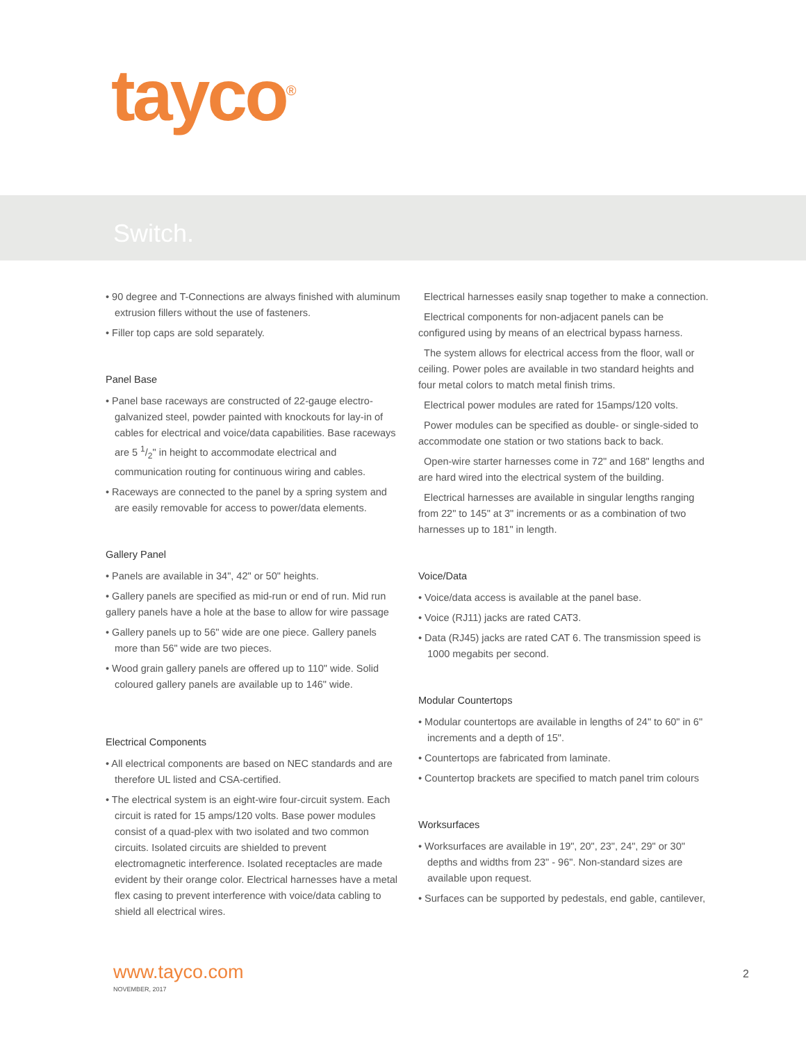tayco<sup>®</sup>
Switch.
• 90 degree and T-Connections are always finished with aluminum extrusion fillers without the use of fasteners.
• Filler top caps are sold separately.
Panel Base
• Panel base raceways are constructed of 22-gauge electro-galvanized steel, powder painted with knockouts for lay-in of cables for electrical and voice/data capabilities. Base raceways are 5 1/2" in height to accommodate electrical and communication routing for continuous wiring and cables.
• Raceways are connected to the panel by a spring system and are easily removable for access to power/data elements.
Gallery Panel
• Panels are available in 34", 42" or 50" heights.
• Gallery panels are specified as mid-run or end of run. Mid run gallery panels have a hole at the base to allow for wire passage
• Gallery panels up to 56" wide are one piece. Gallery panels more than 56" wide are two pieces.
• Wood grain gallery panels are offered up to 110" wide. Solid coloured gallery panels are available up to 146" wide.
Electrical Components
• All electrical components are based on NEC standards and are therefore UL listed and CSA-certified.
• The electrical system is an eight-wire four-circuit system. Each circuit is rated for 15 amps/120 volts. Base power modules consist of a quad-plex with two isolated and two common circuits. Isolated circuits are shielded to prevent electromagnetic interference. Isolated receptacles are made evident by their orange color. Electrical harnesses have a metal flex casing to prevent interference with voice/data cabling to shield all electrical wires.
Electrical harnesses easily snap together to make a connection.
Electrical components for non-adjacent panels can be configured using by means of an electrical bypass harness.
The system allows for electrical access from the floor, wall or ceiling. Power poles are available in two standard heights and four metal colors to match metal finish trims.
Electrical power modules are rated for 15amps/120 volts.
Power modules can be specified as double- or single-sided to accommodate one station or two stations back to back.
Open-wire starter harnesses come in 72" and 168" lengths and are hard wired into the electrical system of the building.
Electrical harnesses are available in singular lengths ranging from 22" to 145" at 3" increments or as a combination of two harnesses up to 181" in length.
Voice/Data
• Voice/data access is available at the panel base.
• Voice (RJ11) jacks are rated CAT3.
• Data (RJ45) jacks are rated CAT 6. The transmission speed is 1000 megabits per second.
Modular Countertops
• Modular countertops are available in lengths of 24" to 60" in 6" increments and a depth of 15".
• Countertops are fabricated from laminate.
• Countertop brackets are specified to match panel trim colours
Worksurfaces
• Worksurfaces are available in 19", 20", 23", 24", 29" or 30" depths and widths from 23" - 96". Non-standard sizes are available upon request.
• Surfaces can be supported by pedestals, end gable, cantilever,
www.tayco.com
NOVEMBER, 2017
2